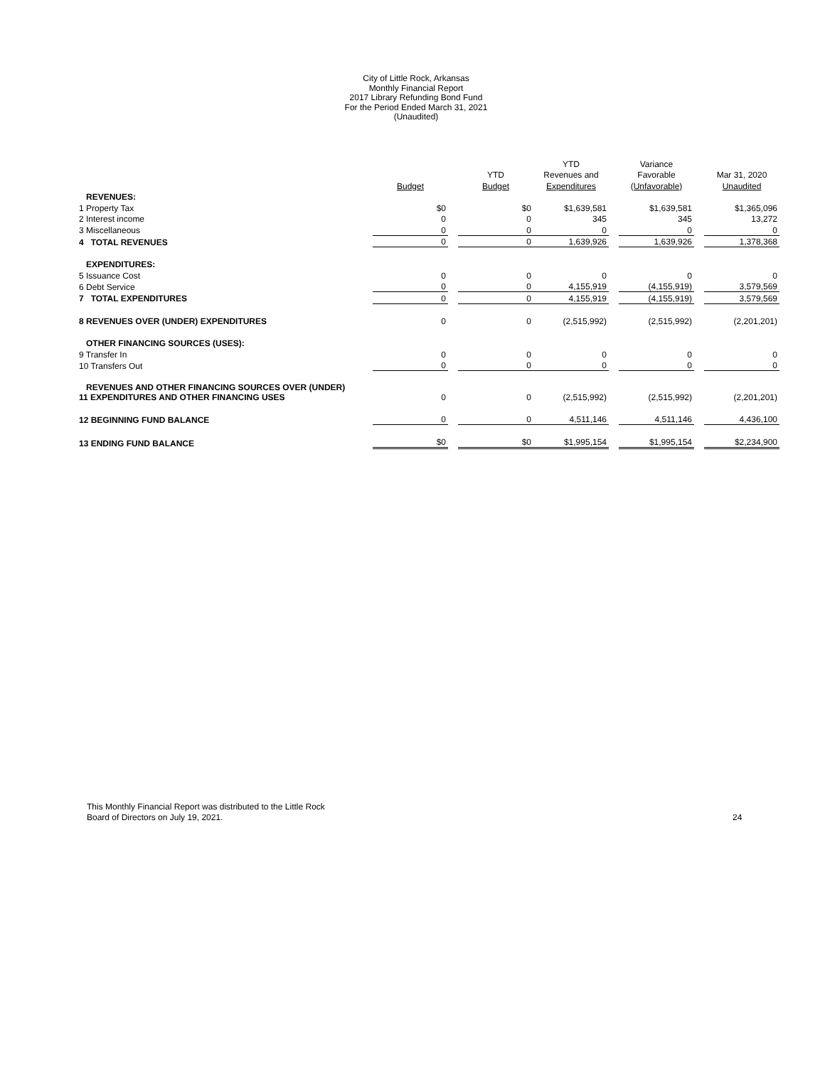City of Little Rock, Arkansas
Monthly Financial Report
2017 Library Refunding Bond Fund
For the Period Ended March 31, 2021
(Unaudited)
| | | | | YTD | | Variance | | |
| --- | --- | --- | --- | --- | --- | --- | --- | --- |
| | | | YTD | Revenues and | | Favorable | | Mar 31, 2020 |
| | Budget | | Budget | Expenditures | | (Unfavorable) | | Unaudited |
| REVENUES: | | | | | | | | |
| 1 Property Tax | $0 | | $0 | $1,639,581 | | $1,639,581 | | $1,365,096 |
| 2 Interest income | 0 | | 0 | 345 | | 345 | | 13,272 |
| 3 Miscellaneous | 0 | | 0 | 0 | | 0 | | 0 |
| 4 TOTAL REVENUES | 0 | | 0 | 1,639,926 | | 1,639,926 | | 1,378,368 |
| EXPENDITURES: | | | | | | | | |
| 5 Issuance Cost | 0 | | 0 | 0 | | 0 | | 0 |
| 6 Debt Service | 0 | | 0 | 4,155,919 | | (4,155,919) | | 3,579,569 |
| 7 TOTAL EXPENDITURES | 0 | | 0 | 4,155,919 | | (4,155,919) | | 3,579,569 |
| 8 REVENUES OVER (UNDER) EXPENDITURES | 0 | | 0 | (2,515,992) | | (2,515,992) | | (2,201,201) |
| OTHER FINANCING SOURCES (USES): | | | | | | | | |
| 9 Transfer In | 0 | | 0 | 0 | | 0 | | 0 |
| 10 Transfers Out | 0 | | 0 | 0 | | 0 | | 0 |
| REVENUES AND OTHER FINANCING SOURCES OVER (UNDER) 11 EXPENDITURES AND OTHER FINANCING USES | 0 | | 0 | (2,515,992) | | (2,515,992) | | (2,201,201) |
| 12 BEGINNING FUND BALANCE | 0 | | 0 | 4,511,146 | | 4,511,146 | | 4,436,100 |
| 13 ENDING FUND BALANCE | $0 | | $0 | $1,995,154 | | $1,995,154 | | $2,234,900 |
This Monthly Financial Report was distributed to the Little Rock
Board of Directors on July 19, 2021.
24